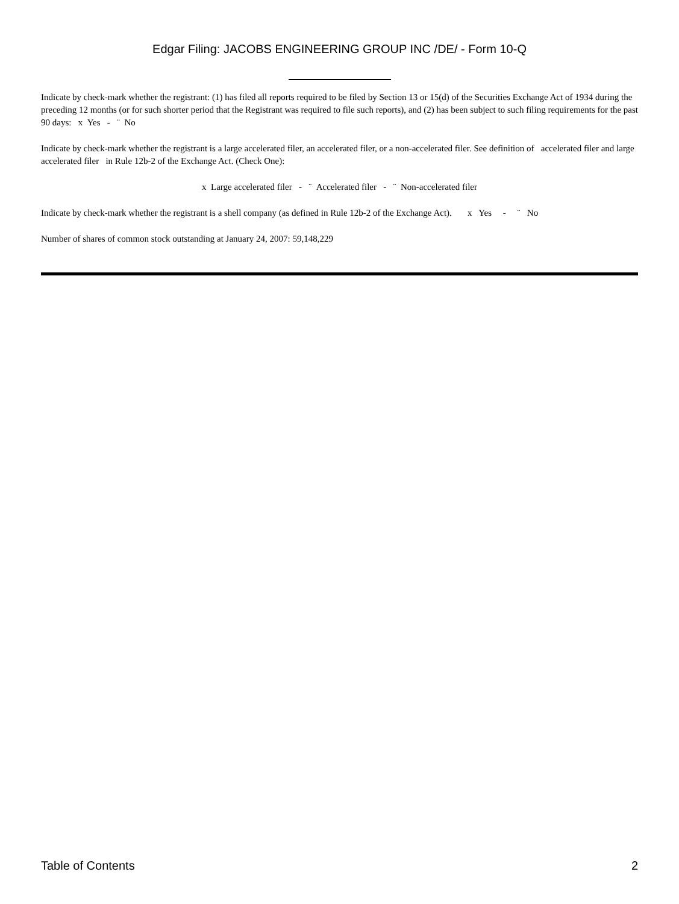Edgar Filing: JACOBS ENGINEERING GROUP INC /DE/ - Form 10-Q
Indicate by check-mark whether the registrant: (1) has filed all reports required to be filed by Section 13 or 15(d) of the Securities Exchange Act of 1934 during the preceding 12 months (or for such shorter period that the Registrant was required to file such reports), and (2) has been subject to such filing requirements for the past 90 days: x Yes - ¨ No
Indicate by check-mark whether the registrant is a large accelerated filer, an accelerated filer, or a non-accelerated filer. See definition of accelerated filer and large accelerated filer in Rule 12b-2 of the Exchange Act. (Check One):
x Large accelerated filer - ¨ Accelerated filer - ¨ Non-accelerated filer
Indicate by check-mark whether the registrant is a shell company (as defined in Rule 12b-2 of the Exchange Act). x Yes - ¨ No
Number of shares of common stock outstanding at January 24, 2007: 59,148,229
Table of Contents 2